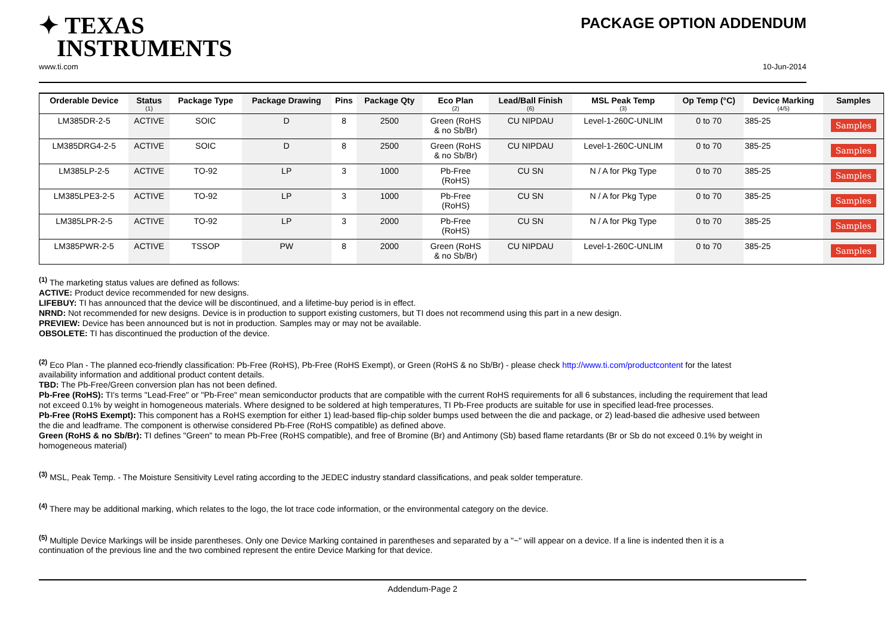✦ TEXAS
INSTRUMENTS
PACKAGE OPTION ADDENDUM
www.ti.com 10-Jun-2014
| Orderable Device | Status (1) | Package Type | Package Drawing | Pins | Package Qty | Eco Plan (2) | Lead/Ball Finish (6) | MSL Peak Temp (3) | Op Temp (°C) | Device Marking (4/5) | Samples |
| --- | --- | --- | --- | --- | --- | --- | --- | --- | --- | --- | --- |
| LM385DR-2-5 | ACTIVE | SOIC | D | 8 | 2500 | Green (RoHS & no Sb/Br) | CU NIPDAU | Level-1-260C-UNLIM | 0 to 70 | 385-25 | Samples |
| LM385DRG4-2-5 | ACTIVE | SOIC | D | 8 | 2500 | Green (RoHS & no Sb/Br) | CU NIPDAU | Level-1-260C-UNLIM | 0 to 70 | 385-25 | Samples |
| LM385LP-2-5 | ACTIVE | TO-92 | LP | 3 | 1000 | Pb-Free (RoHS) | CU SN | N / A for Pkg Type | 0 to 70 | 385-25 | Samples |
| LM385LPE3-2-5 | ACTIVE | TO-92 | LP | 3 | 1000 | Pb-Free (RoHS) | CU SN | N / A for Pkg Type | 0 to 70 | 385-25 | Samples |
| LM385LPR-2-5 | ACTIVE | TO-92 | LP | 3 | 2000 | Pb-Free (RoHS) | CU SN | N / A for Pkg Type | 0 to 70 | 385-25 | Samples |
| LM385PWR-2-5 | ACTIVE | TSSOP | PW | 8 | 2000 | Green (RoHS & no Sb/Br) | CU NIPDAU | Level-1-260C-UNLIM | 0 to 70 | 385-25 | Samples |
<sup>(1)</sup> The marketing status values are defined as follows:
ACTIVE: Product device recommended for new designs.
LIFEBUY: TI has announced that the device will be discontinued, and a lifetime-buy period is in effect.
NRND: Not recommended for new designs. Device is in production to support existing customers, but TI does not recommend using this part in a new design.
PREVIEW: Device has been announced but is not in production. Samples may or may not be available.
OBSOLETE: TI has discontinued the production of the device.
<sup>(2)</sup> Eco Plan - The planned eco-friendly classification: Pb-Free (RoHS), Pb-Free (RoHS Exempt), or Green (RoHS & no Sb/Br) - please check http://www.ti.com/productcontent for the latest availability information and additional product content details.
TBD: The Pb-Free/Green conversion plan has not been defined.
Pb-Free (RoHS): TI's terms "Lead-Free" or "Pb-Free" mean semiconductor products that are compatible with the current RoHS requirements for all 6 substances, including the requirement that lead not exceed 0.1% by weight in homogeneous materials. Where designed to be soldered at high temperatures, TI Pb-Free products are suitable for use in specified lead-free processes.
Pb-Free (RoHS Exempt): This component has a RoHS exemption for either 1) lead-based flip-chip solder bumps used between the die and package, or 2) lead-based die adhesive used between the die and leadframe. The component is otherwise considered Pb-Free (RoHS compatible) as defined above.
Green (RoHS & no Sb/Br): TI defines "Green" to mean Pb-Free (RoHS compatible), and free of Bromine (Br) and Antimony (Sb) based flame retardants (Br or Sb do not exceed 0.1% by weight in homogeneous material)
<sup>(3)</sup> MSL, Peak Temp. - The Moisture Sensitivity Level rating according to the JEDEC industry standard classifications, and peak solder temperature.
<sup>(4)</sup> There may be additional marking, which relates to the logo, the lot trace code information, or the environmental category on the device.
<sup>(5)</sup> Multiple Device Markings will be inside parentheses. Only one Device Marking contained in parentheses and separated by a "~" will appear on a device. If a line is indented then it is a continuation of the previous line and the two combined represent the entire Device Marking for that device.
Addendum-Page 2